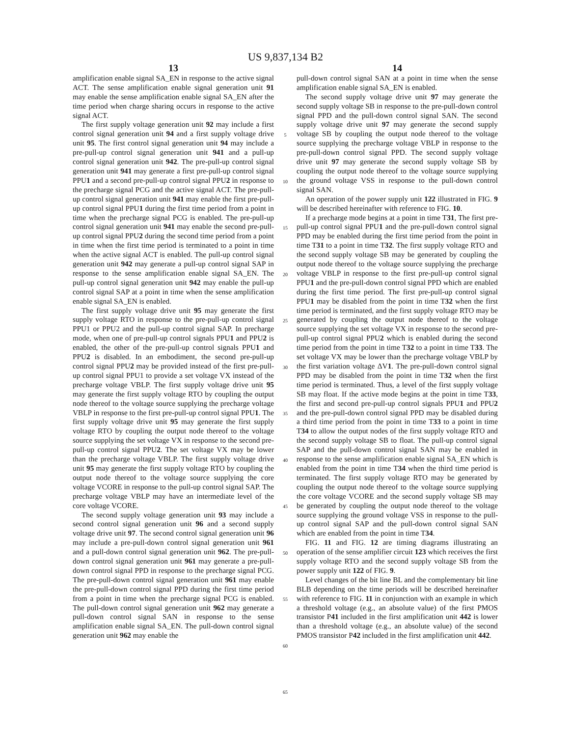US 9,837,134 B2
13
amplification enable signal SA_EN in response to the active signal ACT. The sense amplification enable signal generation unit 91 may enable the sense amplification enable signal SA_EN after the time period when charge sharing occurs in response to the active signal ACT.
The first supply voltage generation unit 92 may include a first control signal generation unit 94 and a first supply voltage drive unit 95. The first control signal generation unit 94 may include a pre-pull-up control signal generation unit 941 and a pull-up control signal generation unit 942. The pre-pull-up control signal generation unit 941 may generate a first pre-pull-up control signal PPU1 and a second pre-pull-up control signal PPU2 in response to the precharge signal PCG and the active signal ACT. The pre-pull-up control signal generation unit 941 may enable the first pre-pull-up control signal PPU1 during the first time period from a point in time when the precharge signal PCG is enabled. The pre-pull-up control signal generation unit 941 may enable the second pre-pull-up control signal PPU2 during the second time period from a point in time when the first time period is terminated to a point in time when the active signal ACT is enabled. The pull-up control signal generation unit 942 may generate a pull-up control signal SAP in response to the sense amplification enable signal SA_EN. The pull-up control signal generation unit 942 may enable the pull-up control signal SAP at a point in time when the sense amplification enable signal SA_EN is enabled.
The first supply voltage drive unit 95 may generate the first supply voltage RTO in response to the pre-pull-up control signal PPU1 or PPU2 and the pull-up control signal SAP. In precharge mode, when one of pre-pull-up control signals PPU1 and PPU2 is enabled, the other of the pre-pull-up control signals PPU1 and PPU2 is disabled. In an embodiment, the second pre-pull-up control signal PPU2 may be provided instead of the first pre-pull-up control signal PPU1 to provide a set voltage VX instead of the precharge voltage VBLP. The first supply voltage drive unit 95 may generate the first supply voltage RTO by coupling the output node thereof to the voltage source supplying the precharge voltage VBLP in response to the first pre-pull-up control signal PPU1. The first supply voltage drive unit 95 may generate the first supply voltage RTO by coupling the output node thereof to the voltage source supplying the set voltage VX in response to the second pre-pull-up control signal PPU2. The set voltage VX may be lower than the precharge voltage VBLP. The first supply voltage drive unit 95 may generate the first supply voltage RTO by coupling the output node thereof to the voltage source supplying the core voltage VCORE in response to the pull-up control signal SAP. The precharge voltage VBLP may have an intermediate level of the core voltage VCORE.
The second supply voltage generation unit 93 may include a second control signal generation unit 96 and a second supply voltage drive unit 97. The second control signal generation unit 96 may include a pre-pull-down control signal generation unit 961 and a pull-down control signal generation unit 962. The pre-pull-down control signal generation unit 961 may generate a pre-pull-down control signal PPD in response to the precharge signal PCG. The pre-pull-down control signal generation unit 961 may enable the pre-pull-down control signal PPD during the first time period from a point in time when the precharge signal PCG is enabled. The pull-down control signal generation unit 962 may generate a pull-down control signal SAN in response to the sense amplification enable signal SA_EN. The pull-down control signal generation unit 962 may enable the
5
10
15
20
25
30
35
40
45
50
55
60
65
14
pull-down control signal SAN at a point in time when the sense amplification enable signal SA_EN is enabled.
The second supply voltage drive unit 97 may generate the second supply voltage SB in response to the pre-pull-down control signal PPD and the pull-down control signal SAN. The second supply voltage drive unit 97 may generate the second supply voltage SB by coupling the output node thereof to the voltage source supplying the precharge voltage VBLP in response to the pre-pull-down control signal PPD. The second supply voltage drive unit 97 may generate the second supply voltage SB by coupling the output node thereof to the voltage source supplying the ground voltage VSS in response to the pull-down control signal SAN.
An operation of the power supply unit 122 illustrated in FIG. 9 will be described hereinafter with reference to FIG. 10.
If a precharge mode begins at a point in time T31, The first pre-pull-up control signal PPU1 and the pre-pull-down control signal PPD may be enabled during the first time period from the point in time T31 to a point in time T32. The first supply voltage RTO and the second supply voltage SB may be generated by coupling the output node thereof to the voltage source supplying the precharge voltage VBLP in response to the first pre-pull-up control signal PPU1 and the pre-pull-down control signal PPD which are enabled during the first time period. The first pre-pull-up control signal PPU1 may be disabled from the point in time T32 when the first time period is terminated, and the first supply voltage RTO may be generated by coupling the output node thereof to the voltage source supplying the set voltage VX in response to the second pre-pull-up control signal PPU2 which is enabled during the second time period from the point in time T32 to a point in time T33. The set voltage VX may be lower than the precharge voltage VBLP by the first variation voltage ΔV1. The pre-pull-down control signal PPD may be disabled from the point in time T32 when the first time period is terminated. Thus, a level of the first supply voltage SB may float. If the active mode begins at the point in time T33, the first and second pre-pull-up control signals PPU1 and PPU2 and the pre-pull-down control signal PPD may be disabled during a third time period from the point in time T33 to a point in time T34 to allow the output nodes of the first supply voltage RTO and the second supply voltage SB to float. The pull-up control signal SAP and the pull-down control signal SAN may be enabled in response to the sense amplification enable signal SA_EN which is enabled from the point in time T34 when the third time period is terminated. The first supply voltage RTO may be generated by coupling the output node thereof to the voltage source supplying the core voltage VCORE and the second supply voltage SB may be generated by coupling the output node thereof to the voltage source supplying the ground voltage VSS in response to the pull-up control signal SAP and the pull-down control signal SAN which are enabled from the point in time T34.
FIG. 11 and FIG. 12 are timing diagrams illustrating an operation of the sense amplifier circuit 123 which receives the first supply voltage RTO and the second supply voltage SB from the power supply unit 122 of FIG. 9.
Level changes of the bit line BL and the complementary bit line BLB depending on the time periods will be described hereinafter with reference to FIG. 11 in conjunction with an example in which a threshold voltage (e.g., an absolute value) of the first PMOS transistor P41 included in the first amplification unit 442 is lower than a threshold voltage (e.g., an absolute value) of the second PMOS transistor P42 included in the first amplification unit 442.